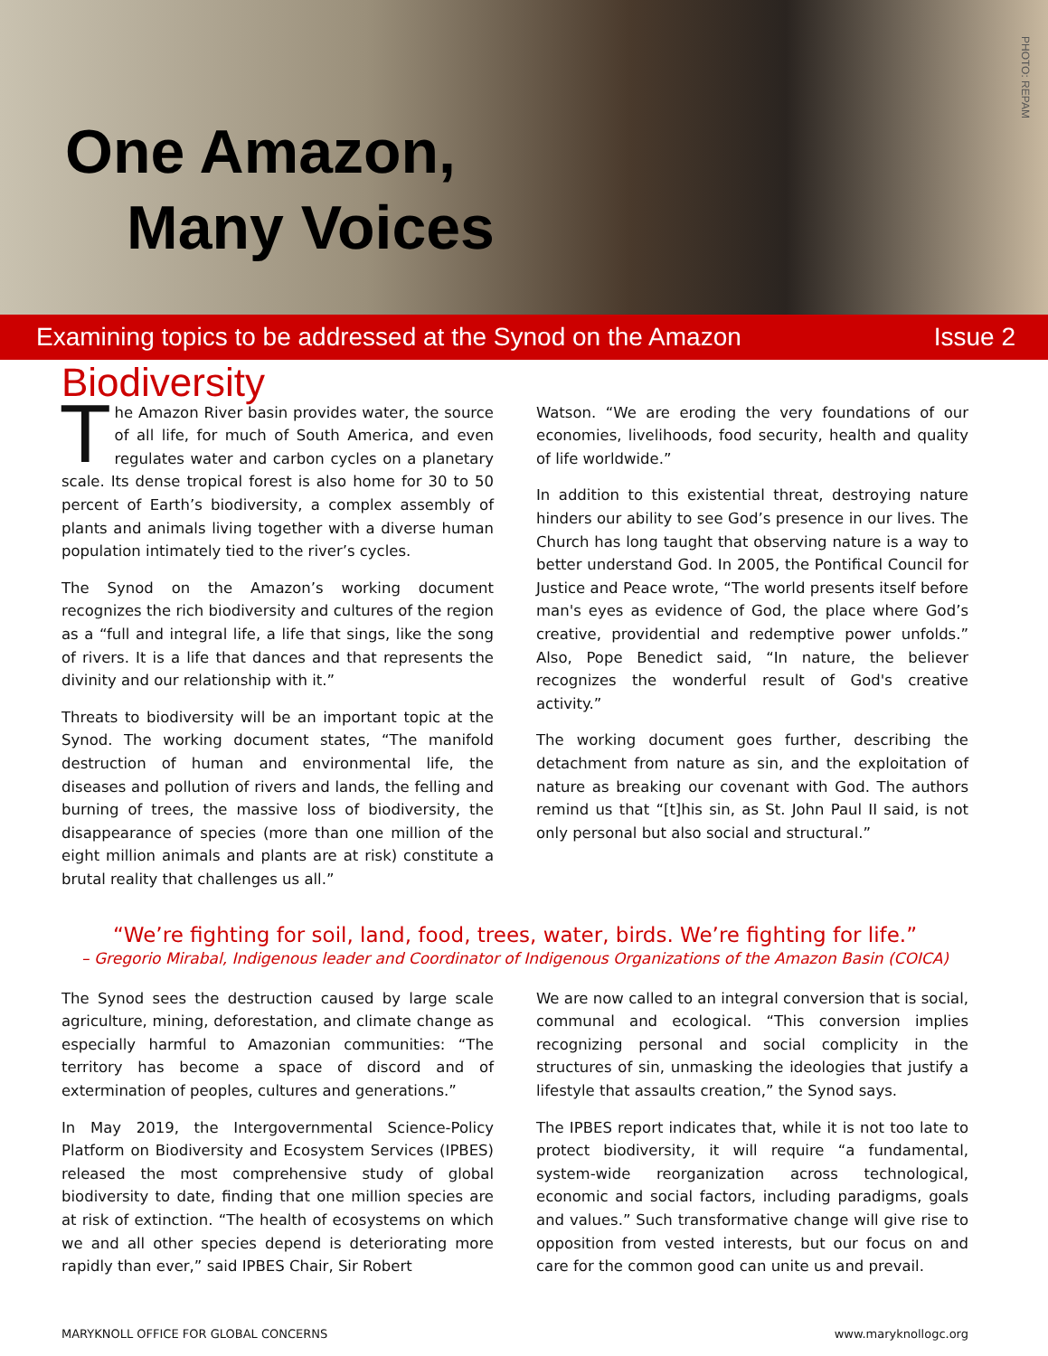One Amazon,
Many Voices
PHOTO: REPAM
Examining topics to be addressed at the Synod on the Amazon Issue 2
Biodiversity
The Amazon River basin provides water, the source of all life, for much of South America, and even regulates water and carbon cycles on a planetary scale. Its dense tropical forest is also home for 30 to 50 percent of Earth’s biodiversity, a complex assembly of plants and animals living together with a diverse human population intimately tied to the river’s cycles.
The Synod on the Amazon’s working document recognizes the rich biodiversity and cultures of the region as a “full and integral life, a life that sings, like the song of rivers. It is a life that dances and that represents the divinity and our relationship with it.”
Threats to biodiversity will be an important topic at the Synod. The working document states, “The manifold destruction of human and environmental life, the diseases and pollution of rivers and lands, the felling and burning of trees, the massive loss of biodiversity, the disappearance of species (more than one million of the eight million animals and plants are at risk) constitute a brutal reality that challenges us all.”
Watson. “We are eroding the very foundations of our economies, livelihoods, food security, health and quality of life worldwide.”
In addition to this existential threat, destroying nature hinders our ability to see God’s presence in our lives. The Church has long taught that observing nature is a way to better understand God. In 2005, the Pontifical Council for Justice and Peace wrote, “The world presents itself before man's eyes as evidence of God, the place where God’s creative, providential and redemptive power unfolds.” Also, Pope Benedict said, “In nature, the believer recognizes the wonderful result of God's creative activity.”
The working document goes further, describing the detachment from nature as sin, and the exploitation of nature as breaking our covenant with God. The authors remind us that “[t]his sin, as St. John Paul II said, is not only personal but also social and structural.”
“We’re fighting for soil, land, food, trees, water, birds. We’re fighting for life.”
– Gregorio Mirabal, Indigenous leader and Coordinator of Indigenous Organizations of the Amazon Basin (COICA)
The Synod sees the destruction caused by large scale agriculture, mining, deforestation, and climate change as especially harmful to Amazonian communities: “The territory has become a space of discord and of extermination of peoples, cultures and generations.”
In May 2019, the Intergovernmental Science-Policy Platform on Biodiversity and Ecosystem Services (IPBES) released the most comprehensive study of global biodiversity to date, finding that one million species are at risk of extinction. “The health of ecosystems on which we and all other species depend is deteriorating more rapidly than ever,” said IPBES Chair, Sir Robert
We are now called to an integral conversion that is social, communal and ecological. “This conversion implies recognizing personal and social complicity in the structures of sin, unmasking the ideologies that justify a lifestyle that assaults creation,” the Synod says.
The IPBES report indicates that, while it is not too late to protect biodiversity, it will require “a fundamental, system-wide reorganization across technological, economic and social factors, including paradigms, goals and values.” Such transformative change will give rise to opposition from vested interests, but our focus on and care for the common good can unite us and prevail.
MARYKNOLL OFFICE FOR GLOBAL CONCERNS www.maryknollogc.org